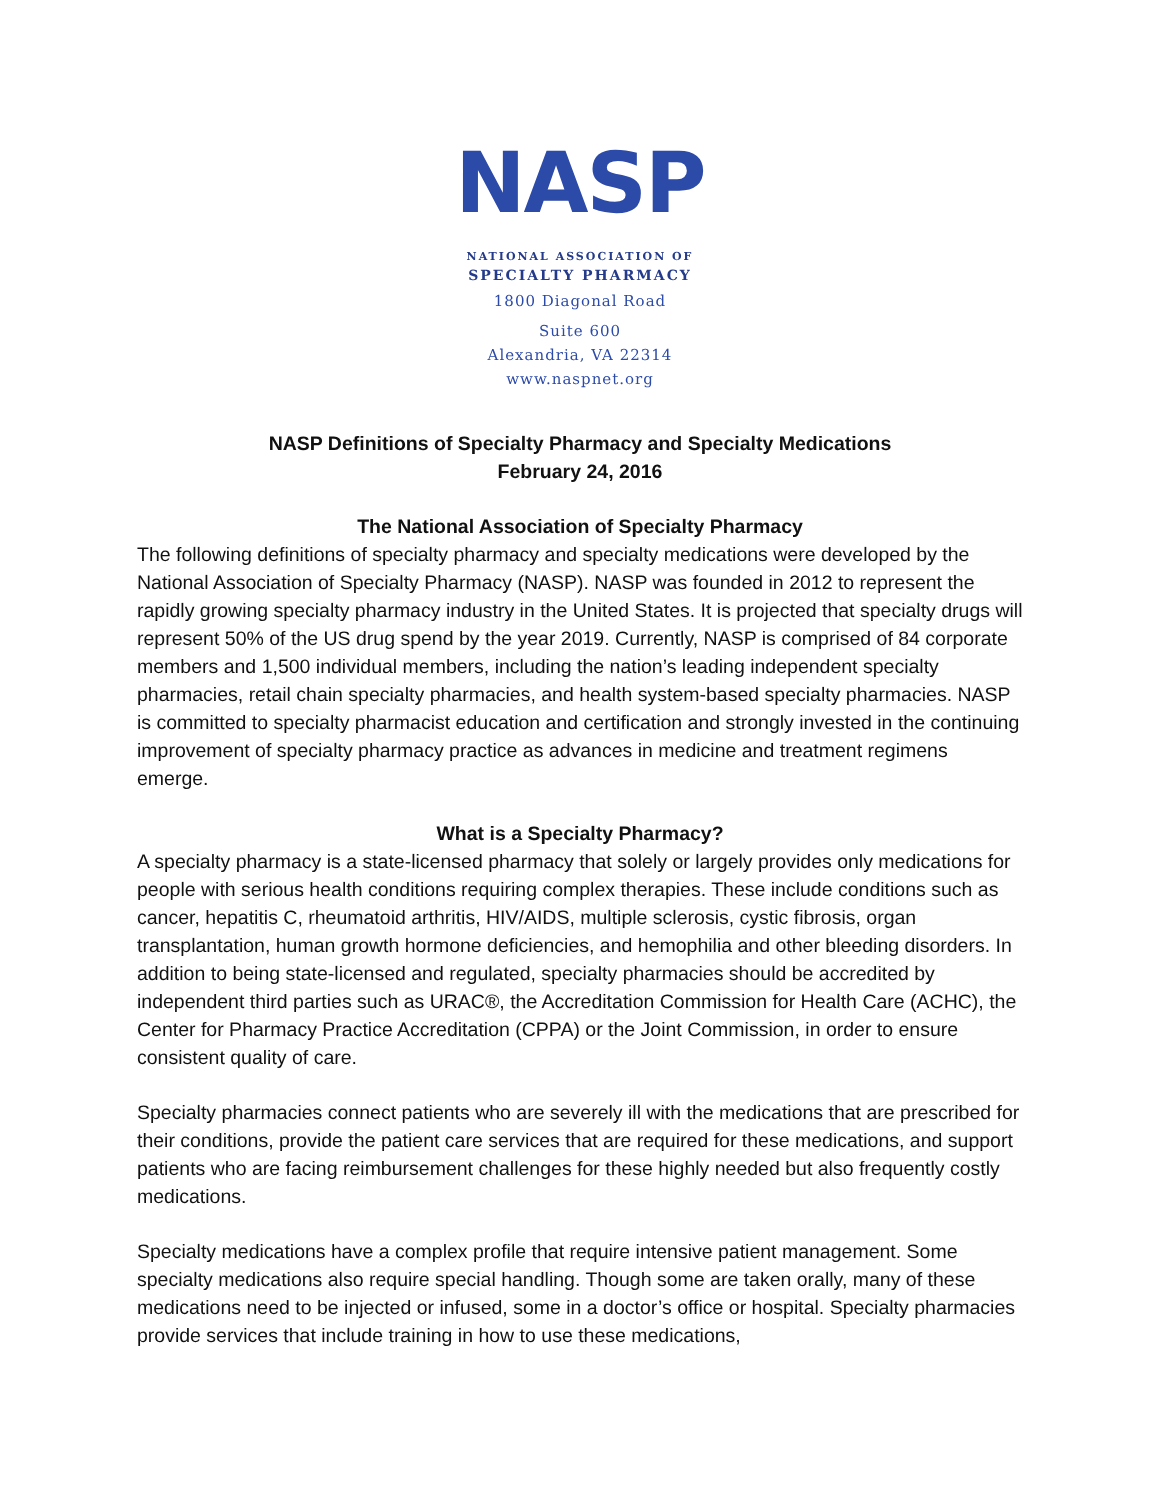NASP
NATIONAL ASSOCIATION OF
SPECIALTY PHARMACY
1800 Diagonal Road
Suite 600
Alexandria, VA 22314
www.naspnet.org
NASP Definitions of Specialty Pharmacy and Specialty Medications
February 24, 2016
The National Association of Specialty Pharmacy
The following definitions of specialty pharmacy and specialty medications were developed by the National Association of Specialty Pharmacy (NASP). NASP was founded in 2012 to represent the rapidly growing specialty pharmacy industry in the United States. It is projected that specialty drugs will represent 50% of the US drug spend by the year 2019. Currently, NASP is comprised of 84 corporate members and 1,500 individual members, including the nation’s leading independent specialty pharmacies, retail chain specialty pharmacies, and health system-based specialty pharmacies. NASP is committed to specialty pharmacist education and certification and strongly invested in the continuing improvement of specialty pharmacy practice as advances in medicine and treatment regimens emerge.
What is a Specialty Pharmacy?
A specialty pharmacy is a state-licensed pharmacy that solely or largely provides only medications for people with serious health conditions requiring complex therapies. These include conditions such as cancer, hepatitis C, rheumatoid arthritis, HIV/AIDS, multiple sclerosis, cystic fibrosis, organ transplantation, human growth hormone deficiencies, and hemophilia and other bleeding disorders. In addition to being state-licensed and regulated, specialty pharmacies should be accredited by independent third parties such as URAC®, the Accreditation Commission for Health Care (ACHC), the Center for Pharmacy Practice Accreditation (CPPA) or the Joint Commission, in order to ensure consistent quality of care.
Specialty pharmacies connect patients who are severely ill with the medications that are prescribed for their conditions, provide the patient care services that are required for these medications, and support patients who are facing reimbursement challenges for these highly needed but also frequently costly medications.
Specialty medications have a complex profile that require intensive patient management. Some specialty medications also require special handling. Though some are taken orally, many of these medications need to be injected or infused, some in a doctor’s office or hospital. Specialty pharmacies provide services that include training in how to use these medications,